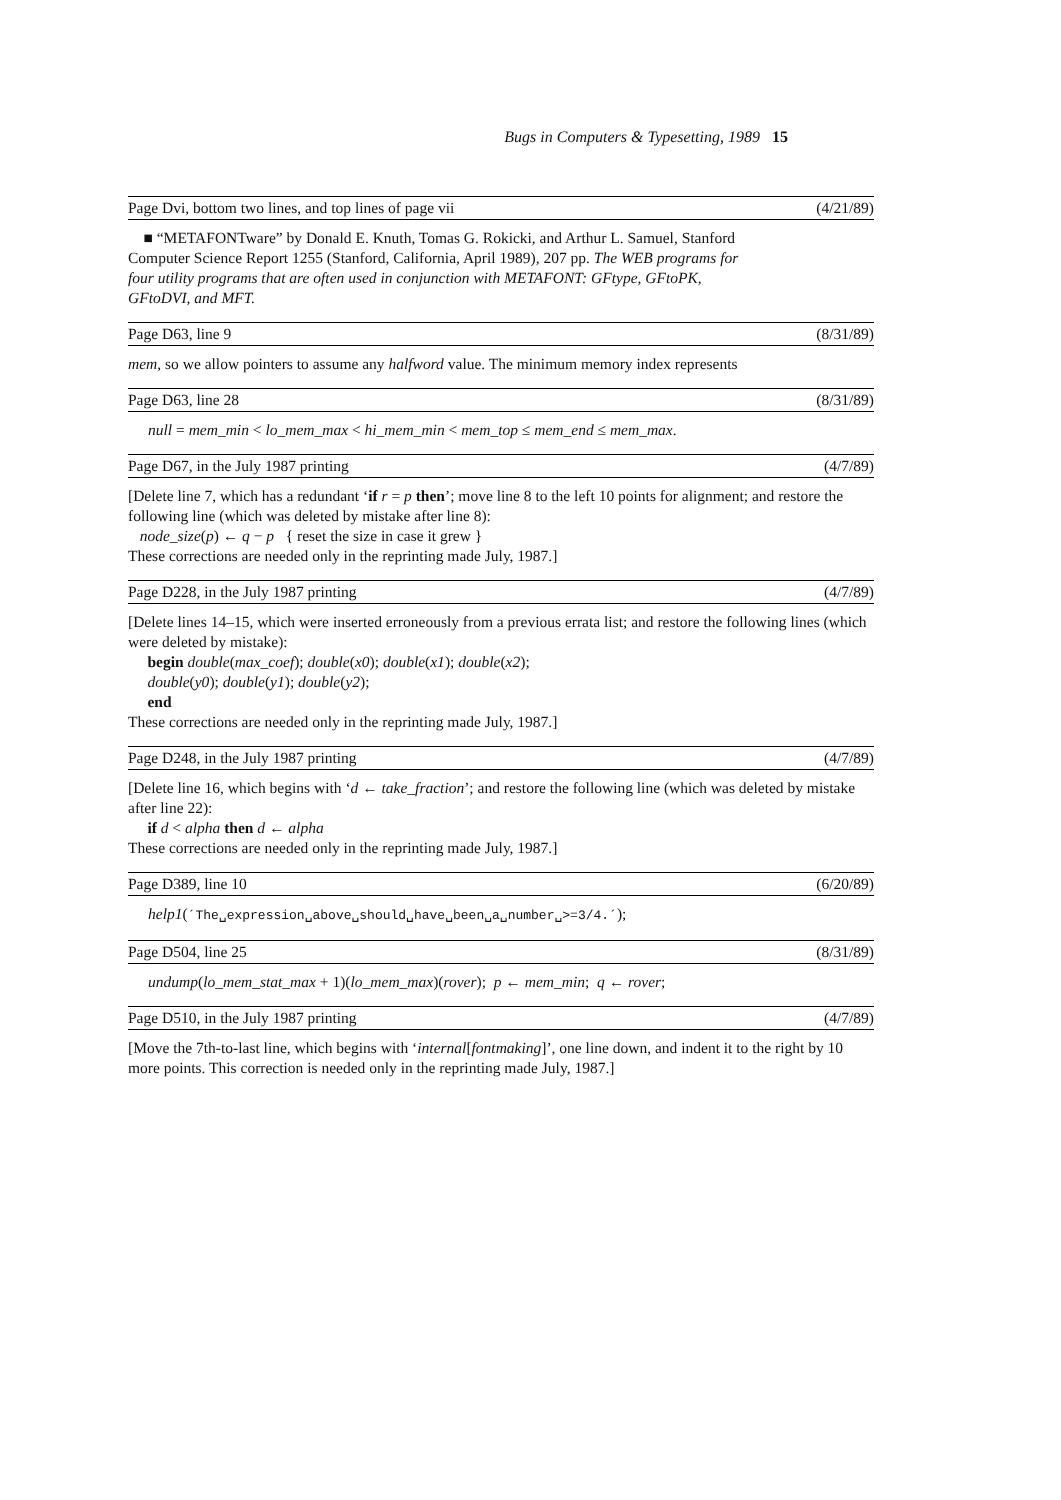Bugs in Computers & Typesetting, 1989 15
Page Dvi, bottom two lines, and top lines of page vii (4/21/89)
■ “METAFONTware” by Donald E. Knuth, Tomas G. Rokicki, and Arthur L. Samuel, Stanford Computer Science Report 1255 (Stanford, California, April 1989), 207 pp. The WEB programs for four utility programs that are often used in conjunction with METAFONT: GFtype, GFtoPK, GFtoDVI, and MFT.
Page D63, line 9 (8/31/89)
mem, so we allow pointers to assume any halfword value. The minimum memory index represents
Page D63, line 28 (8/31/89)
null = mem_min < lo_mem_max < hi_mem_min < mem_top ≤ mem_end ≤ mem_max.
Page D67, in the July 1987 printing (4/7/89)
[Delete line 7, which has a redundant ‘if r = p then’; move line 8 to the left 10 points for alignment; and restore the following line (which was deleted by mistake after line 8):
node_size(p) ← q − p { reset the size in case it grew }
These corrections are needed only in the reprinting made July, 1987.]
Page D228, in the July 1987 printing (4/7/89)
[Delete lines 14–15, which were inserted erroneously from a previous errata list; and restore the following lines (which were deleted by mistake):
begin double(max_coef); double(x0); double(x1); double(x2);
double(y0); double(y1); double(y2);
end
These corrections are needed only in the reprinting made July, 1987.]
Page D248, in the July 1987 printing (4/7/89)
[Delete line 16, which begins with ‘d ← take_fraction’; and restore the following line (which was deleted by mistake after line 22):
if d < alpha then d ← alpha
These corrections are needed only in the reprinting made July, 1987.]
Page D389, line 10 (6/20/89)
help1(´The␣expression␣above␣should␣have␣been␣a␣number␣>=3/4.´);
Page D504, line 25 (8/31/89)
undump(lo_mem_stat_max + 1)(lo_mem_max)(rover); p ← mem_min; q ← rover;
Page D510, in the July 1987 printing (4/7/89)
[Move the 7th-to-last line, which begins with ‘internal[fontmaking]’, one line down, and indent it to the right by 10 more points. This correction is needed only in the reprinting made July, 1987.]